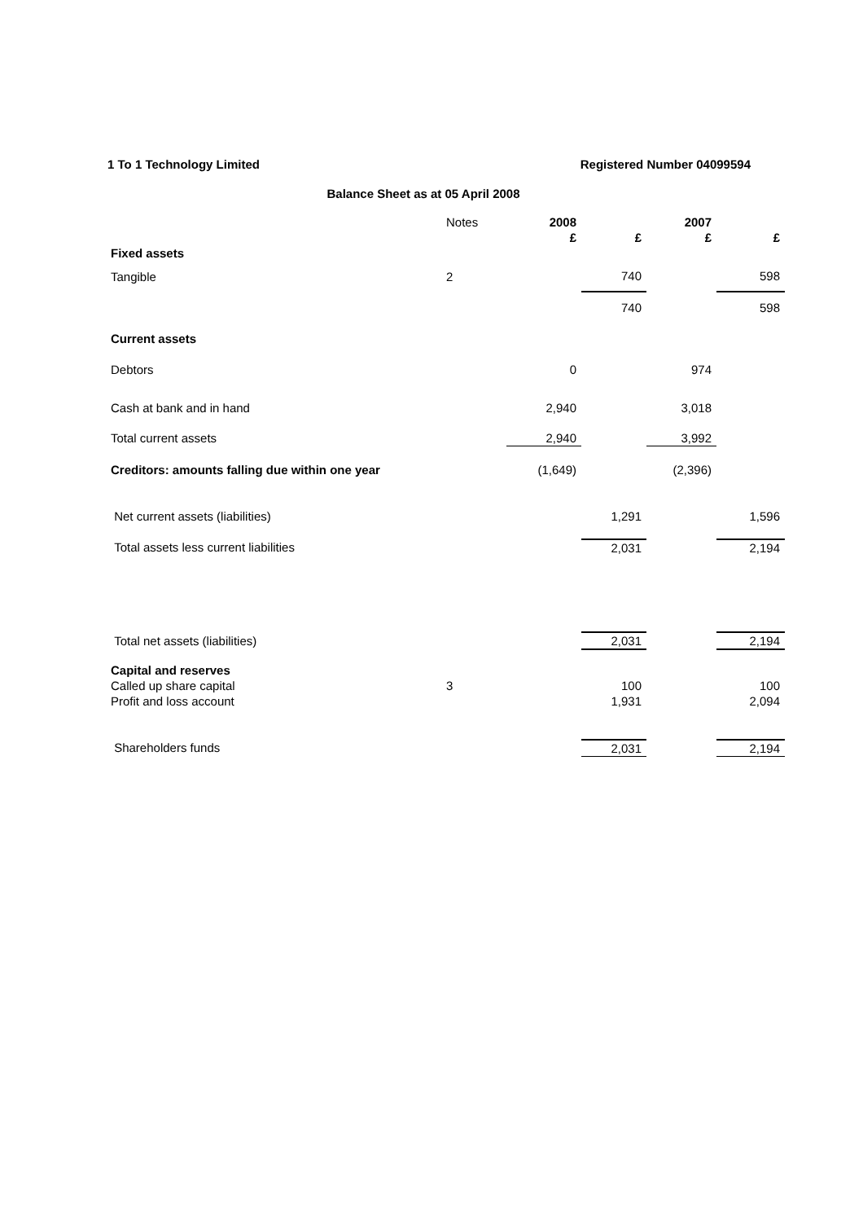1 To 1 Technology Limited Registered Number 04099594
Balance Sheet as at 05 April 2008
| | Notes | 2008 | | 2007 | |
| | | £ | £ | £ | £ |
| Fixed assets | | | | | |
| Tangible | 2 | | 740 | | 598 |
| | | | 740 | | 598 |
| Current assets | | | | | |
| Debtors | | 0 | | 974 | |
| Cash at bank and in hand | | 2,940 | | 3,018 | |
| Total current assets | | 2,940 | | 3,992 | |
| Creditors: amounts falling due within one year | | (1,649) | | (2,396) | |
| Net current assets (liabilities) | | | 1,291 | | 1,596 |
| Total assets less current liabilities | | | 2,031 | | 2,194 |
| Total net assets (liabilities) | | | 2,031 | | 2,194 |
| Capital and reserves | | | | | |
| Called up share capital | 3 | | 100 | | 100 |
| Profit and loss account | | | 1,931 | | 2,094 |
| Shareholders funds | | | 2,031 | | 2,194 |